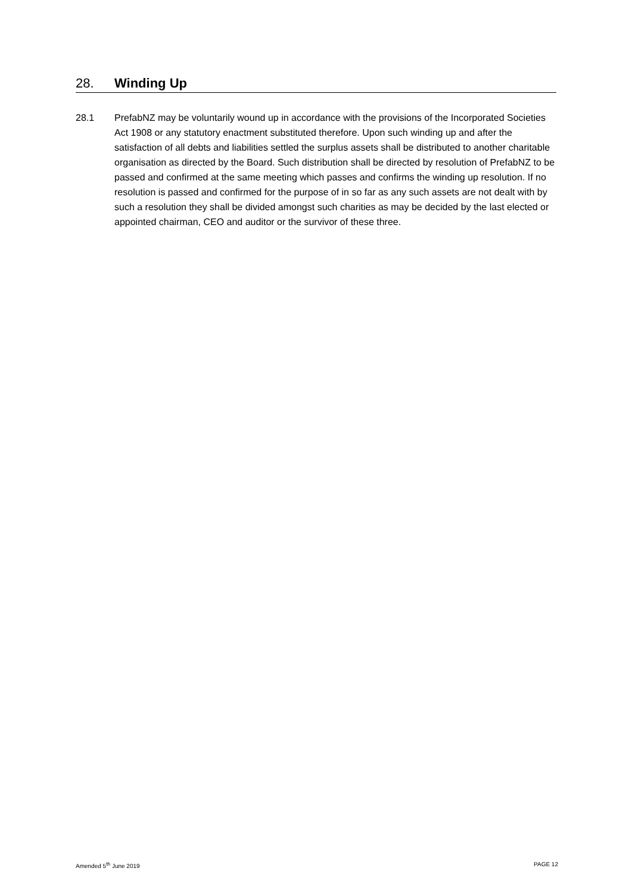28. Winding Up
28.1 PrefabNZ may be voluntarily wound up in accordance with the provisions of the Incorporated Societies Act 1908 or any statutory enactment substituted therefore. Upon such winding up and after the satisfaction of all debts and liabilities settled the surplus assets shall be distributed to another charitable organisation as directed by the Board. Such distribution shall be directed by resolution of PrefabNZ to be passed and confirmed at the same meeting which passes and confirms the winding up resolution. If no resolution is passed and confirmed for the purpose of in so far as any such assets are not dealt with by such a resolution they shall be divided amongst such charities as may be decided by the last elected or appointed chairman, CEO and auditor or the survivor of these three.
Amended 5<sup>th</sup> June 2019 PAGE 12